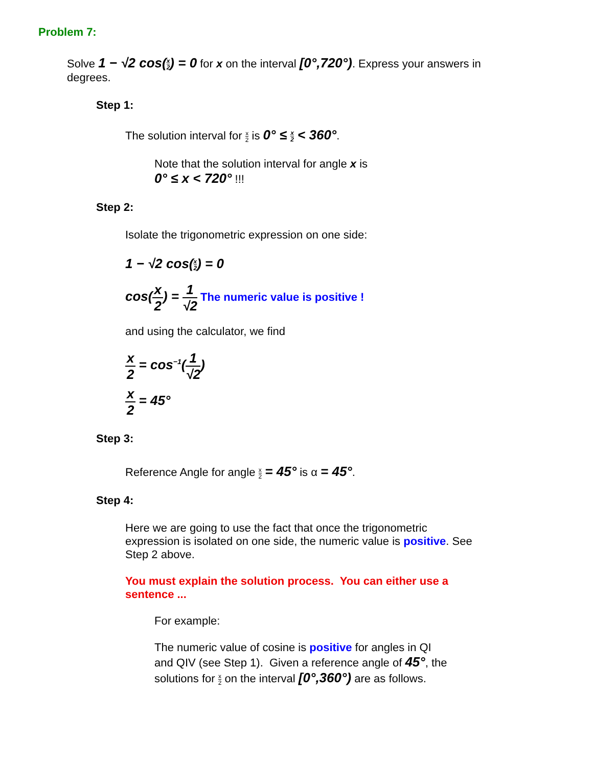Problem 7:
Solve 1 − √2 cos(x 2) = 0 for x on the interval [0°,720°). Express your answers in degrees.
Step 1:
The solution interval for x 2 is 0° ≤ x 2 < 360°.
Note that the solution interval for angle x is
0° ≤ x < 720° !!!
Step 2:
Isolate the trigonometric expression on one side:
1 − √2 cos(x 2) = 0
cos(x 2) = 1 √2 The numeric value is positive !
and using the calculator, we find
x 2 = cos<sup>−1</sup>(1 √2)
x 2 = 45°
Step 3:
Reference Angle for angle x 2 = 45° is α = 45°.
Step 4:
Here we are going to use the fact that once the trigonometric expression is isolated on one side, the numeric value is positive. See Step 2 above.
You must explain the solution process. You can either use a sentence ...
For example:
The numeric value of cosine is positive for angles in QI and QIV (see Step 1). Given a reference angle of 45°, the solutions for x 2 on the interval [0°,360°) are as follows.